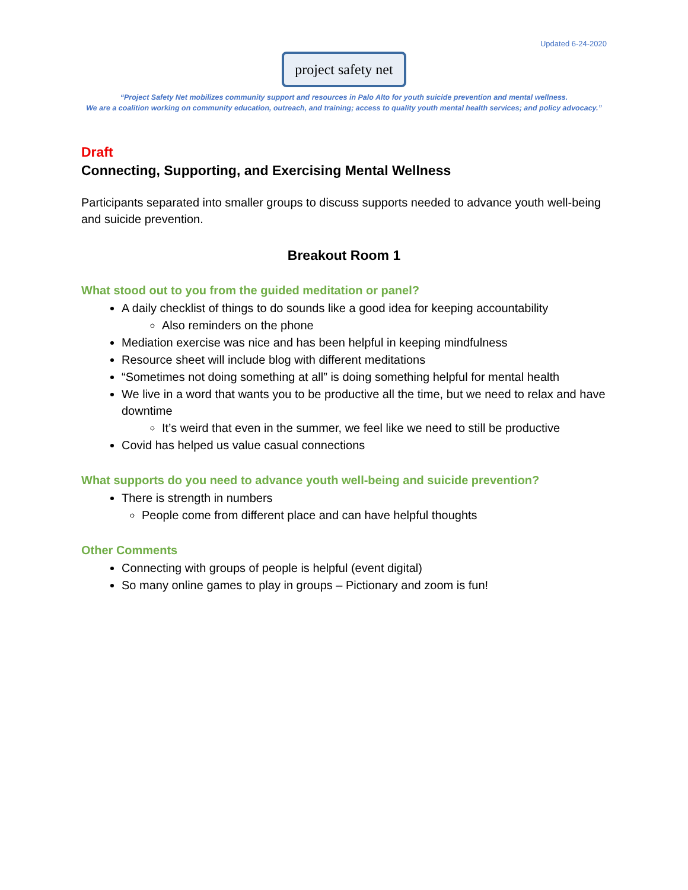Updated 6-24-2020
project safety net
“Project Safety Net mobilizes community support and resources in Palo Alto for youth suicide prevention and mental wellness.
We are a coalition working on community education, outreach, and training; access to quality youth mental health services; and policy advocacy.”
Draft
Connecting, Supporting, and Exercising Mental Wellness
Participants separated into smaller groups to discuss supports needed to advance youth well-being and suicide prevention.
Breakout Room 1
What stood out to you from the guided meditation or panel?
A daily checklist of things to do sounds like a good idea for keeping accountability
Also reminders on the phone
Mediation exercise was nice and has been helpful in keeping mindfulness
Resource sheet will include blog with different meditations
“Sometimes not doing something at all” is doing something helpful for mental health
We live in a word that wants you to be productive all the time, but we need to relax and have downtime
It’s weird that even in the summer, we feel like we need to still be productive
Covid has helped us value casual connections
What supports do you need to advance youth well-being and suicide prevention?
There is strength in numbers
People come from different place and can have helpful thoughts
Other Comments
Connecting with groups of people is helpful (event digital)
So many online games to play in groups – Pictionary and zoom is fun!